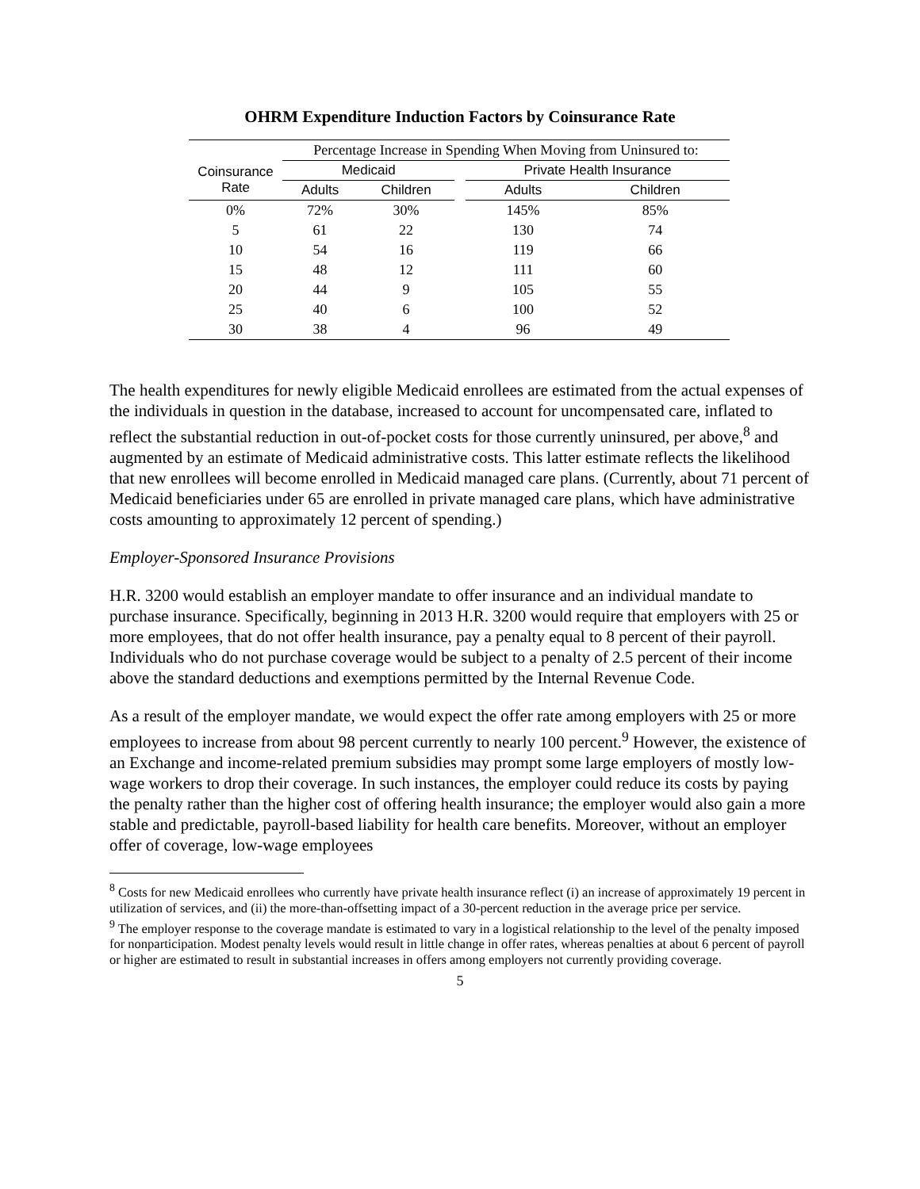OHRM Expenditure Induction Factors by Coinsurance Rate
| | Percentage Increase in Spending When Moving from Uninsured to: | | | | |
| --- | --- | --- | --- | --- | --- |
| Coinsurance Rate | Medicaid | | | Private Health Insurance | |
| | Adults | Children | | Adults | Children |
| 0% | 72% | 30% | | 145% | 85% |
| 5 | 61 | 22 | | 130 | 74 |
| 10 | 54 | 16 | | 119 | 66 |
| 15 | 48 | 12 | | 111 | 60 |
| 20 | 44 | 9 | | 105 | 55 |
| 25 | 40 | 6 | | 100 | 52 |
| 30 | 38 | 4 | | 96 | 49 |
The health expenditures for newly eligible Medicaid enrollees are estimated from the actual expenses of the individuals in question in the database, increased to account for uncompensated care, inflated to reflect the substantial reduction in out-of-pocket costs for those currently uninsured, per above,<sup>8</sup> and augmented by an estimate of Medicaid administrative costs. This latter estimate reflects the likelihood that new enrollees will become enrolled in Medicaid managed care plans. (Currently, about 71 percent of Medicaid beneficiaries under 65 are enrolled in private managed care plans, which have administrative costs amounting to approximately 12 percent of spending.)
Employer-Sponsored Insurance Provisions
H.R. 3200 would establish an employer mandate to offer insurance and an individual mandate to purchase insurance. Specifically, beginning in 2013 H.R. 3200 would require that employers with 25 or more employees, that do not offer health insurance, pay a penalty equal to 8 percent of their payroll. Individuals who do not purchase coverage would be subject to a penalty of 2.5 percent of their income above the standard deductions and exemptions permitted by the Internal Revenue Code.
As a result of the employer mandate, we would expect the offer rate among employers with 25 or more employees to increase from about 98 percent currently to nearly 100 percent.<sup>9</sup> However, the existence of an Exchange and income-related premium subsidies may prompt some large employers of mostly low-wage workers to drop their coverage. In such instances, the employer could reduce its costs by paying the penalty rather than the higher cost of offering health insurance; the employer would also gain a more stable and predictable, payroll-based liability for health care benefits. Moreover, without an employer offer of coverage, low-wage employees
<sup>8</sup> Costs for new Medicaid enrollees who currently have private health insurance reflect (i) an increase of approximately 19 percent in utilization of services, and (ii) the more-than-offsetting impact of a 30-percent reduction in the average price per service.
<sup>9</sup> The employer response to the coverage mandate is estimated to vary in a logistical relationship to the level of the penalty imposed for nonparticipation. Modest penalty levels would result in little change in offer rates, whereas penalties at about 6 percent of payroll or higher are estimated to result in substantial increases in offers among employers not currently providing coverage.
5